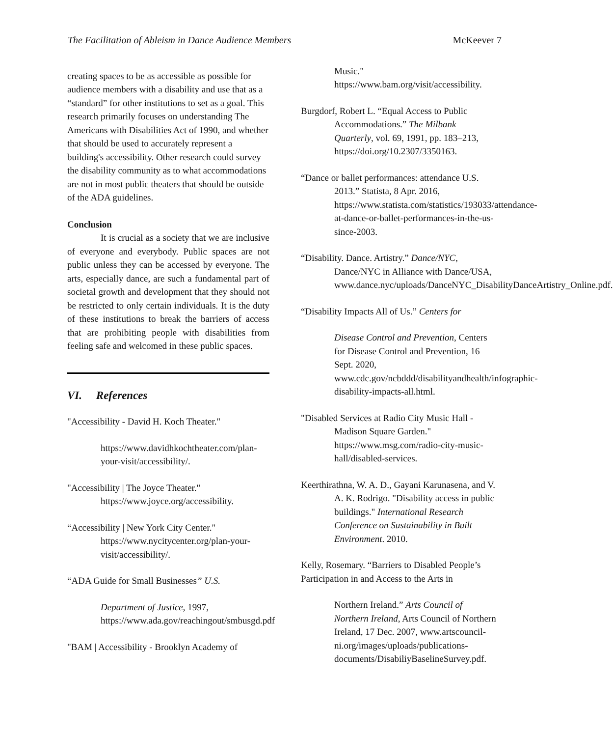The Facilitation of Ableism in Dance Audience Members McKeever 7
creating spaces to be as accessible as possible for audience members with a disability and use that as a “standard” for other institutions to set as a goal. This research primarily focuses on understanding The Americans with Disabilities Act of 1990, and whether that should be used to accurately represent a building's accessibility. Other research could survey the disability community as to what accommodations are not in most public theaters that should be outside of the ADA guidelines.
Conclusion
It is crucial as a society that we are inclusive of everyone and everybody. Public spaces are not public unless they can be accessed by everyone. The arts, especially dance, are such a fundamental part of societal growth and development that they should not be restricted to only certain individuals. It is the duty of these institutions to break the barriers of access that are prohibiting people with disabilities from feeling safe and welcomed in these public spaces.
VI. References
"Accessibility - David H. Koch Theater."
https://www.davidhkochtheater.com/plan-your-visit/accessibility/.
"Accessibility | The Joyce Theater." https://www.joyce.org/accessibility.
“Accessibility | New York City Center." https://www.nycitycenter.org/plan-your-visit/accessibility/.
“ADA Guide for Small Businesses” U.S.
Department of Justice, 1997, https://www.ada.gov/reachingout/smbusgd.pdf
"BAM | Accessibility - Brooklyn Academy of
Music." https://www.bam.org/visit/accessibility.
Burgdorf, Robert L. “Equal Access to Public Accommodations.” The Milbank Quarterly, vol. 69, 1991, pp. 183–213, https://doi.org/10.2307/3350163.
“Dance or ballet performances: attendance U.S. 2013.” Statista, 8 Apr. 2016, https://www.statista.com/statistics/193033/attendance-at-dance-or-ballet-performances-in-the-us-since-2003.
“Disability. Dance. Artistry.” Dance/NYC, Dance/NYC in Alliance with Dance/USA, www.dance.nyc/uploads/DanceNYC_DisabilityDanceArtistry_Online.pdf.
“Disability Impacts All of Us.” Centers for
Disease Control and Prevention, Centers for Disease Control and Prevention, 16 Sept. 2020, www.cdc.gov/ncbddd/disabilityandhealth/infographic-disability-impacts-all.html.
"Disabled Services at Radio City Music Hall - Madison Square Garden." https://www.msg.com/radio-city-music-hall/disabled-services.
Keerthirathna, W. A. D., Gayani Karunasena, and V. A. K. Rodrigo. "Disability access in public buildings." International Research Conference on Sustainability in Built Environment. 2010.
Kelly, Rosemary. “Barriers to Disabled People’s Participation in and Access to the Arts in
Northern Ireland.” Arts Council of Northern Ireland, Arts Council of Northern Ireland, 17 Dec. 2007, www.artscouncil-ni.org/images/uploads/publications-documents/DisabiliyBaselineSurvey.pdf.